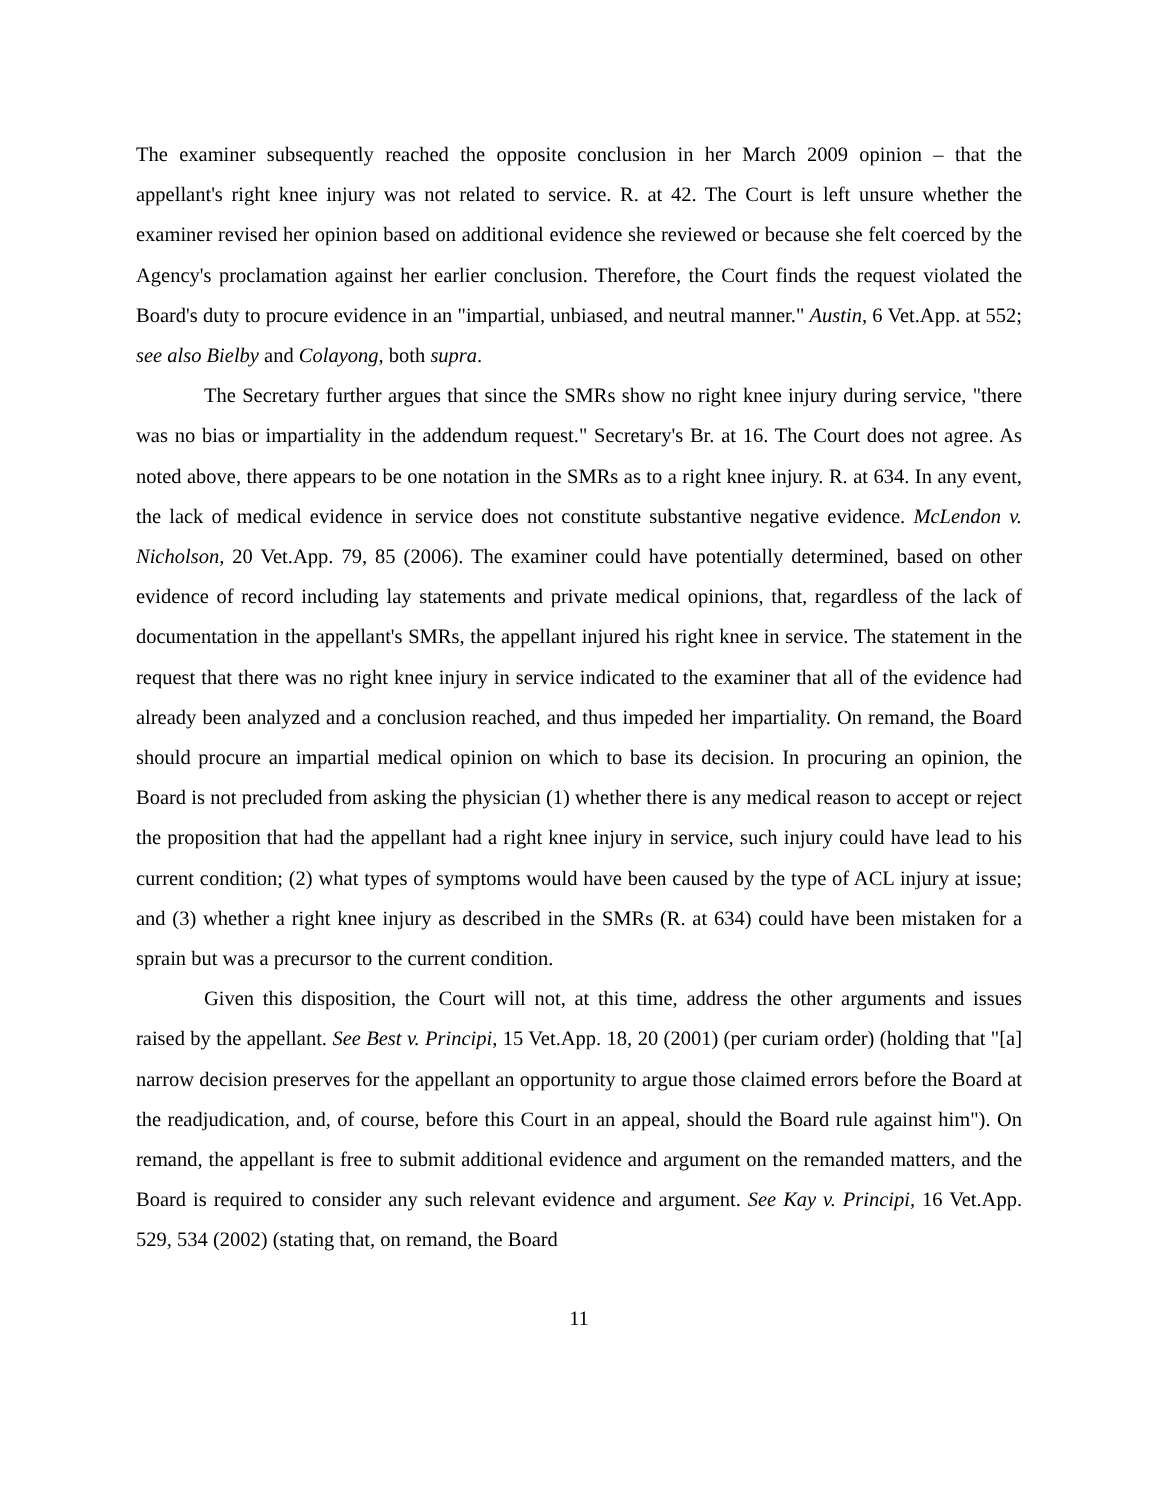The examiner subsequently reached the opposite conclusion in her March 2009 opinion – that the appellant's right knee injury was not related to service. R. at 42. The Court is left unsure whether the examiner revised her opinion based on additional evidence she reviewed or because she felt coerced by the Agency's proclamation against her earlier conclusion. Therefore, the Court finds the request violated the Board's duty to procure evidence in an "impartial, unbiased, and neutral manner." Austin, 6 Vet.App. at 552; see also Bielby and Colayong, both supra.
The Secretary further argues that since the SMRs show no right knee injury during service, "there was no bias or impartiality in the addendum request." Secretary's Br. at 16. The Court does not agree. As noted above, there appears to be one notation in the SMRs as to a right knee injury. R. at 634. In any event, the lack of medical evidence in service does not constitute substantive negative evidence. McLendon v. Nicholson, 20 Vet.App. 79, 85 (2006). The examiner could have potentially determined, based on other evidence of record including lay statements and private medical opinions, that, regardless of the lack of documentation in the appellant's SMRs, the appellant injured his right knee in service. The statement in the request that there was no right knee injury in service indicated to the examiner that all of the evidence had already been analyzed and a conclusion reached, and thus impeded her impartiality. On remand, the Board should procure an impartial medical opinion on which to base its decision. In procuring an opinion, the Board is not precluded from asking the physician (1) whether there is any medical reason to accept or reject the proposition that had the appellant had a right knee injury in service, such injury could have lead to his current condition; (2) what types of symptoms would have been caused by the type of ACL injury at issue; and (3) whether a right knee injury as described in the SMRs (R. at 634) could have been mistaken for a sprain but was a precursor to the current condition.
Given this disposition, the Court will not, at this time, address the other arguments and issues raised by the appellant. See Best v. Principi, 15 Vet.App. 18, 20 (2001) (per curiam order) (holding that "[a] narrow decision preserves for the appellant an opportunity to argue those claimed errors before the Board at the readjudication, and, of course, before this Court in an appeal, should the Board rule against him"). On remand, the appellant is free to submit additional evidence and argument on the remanded matters, and the Board is required to consider any such relevant evidence and argument. See Kay v. Principi, 16 Vet.App. 529, 534 (2002) (stating that, on remand, the Board
11